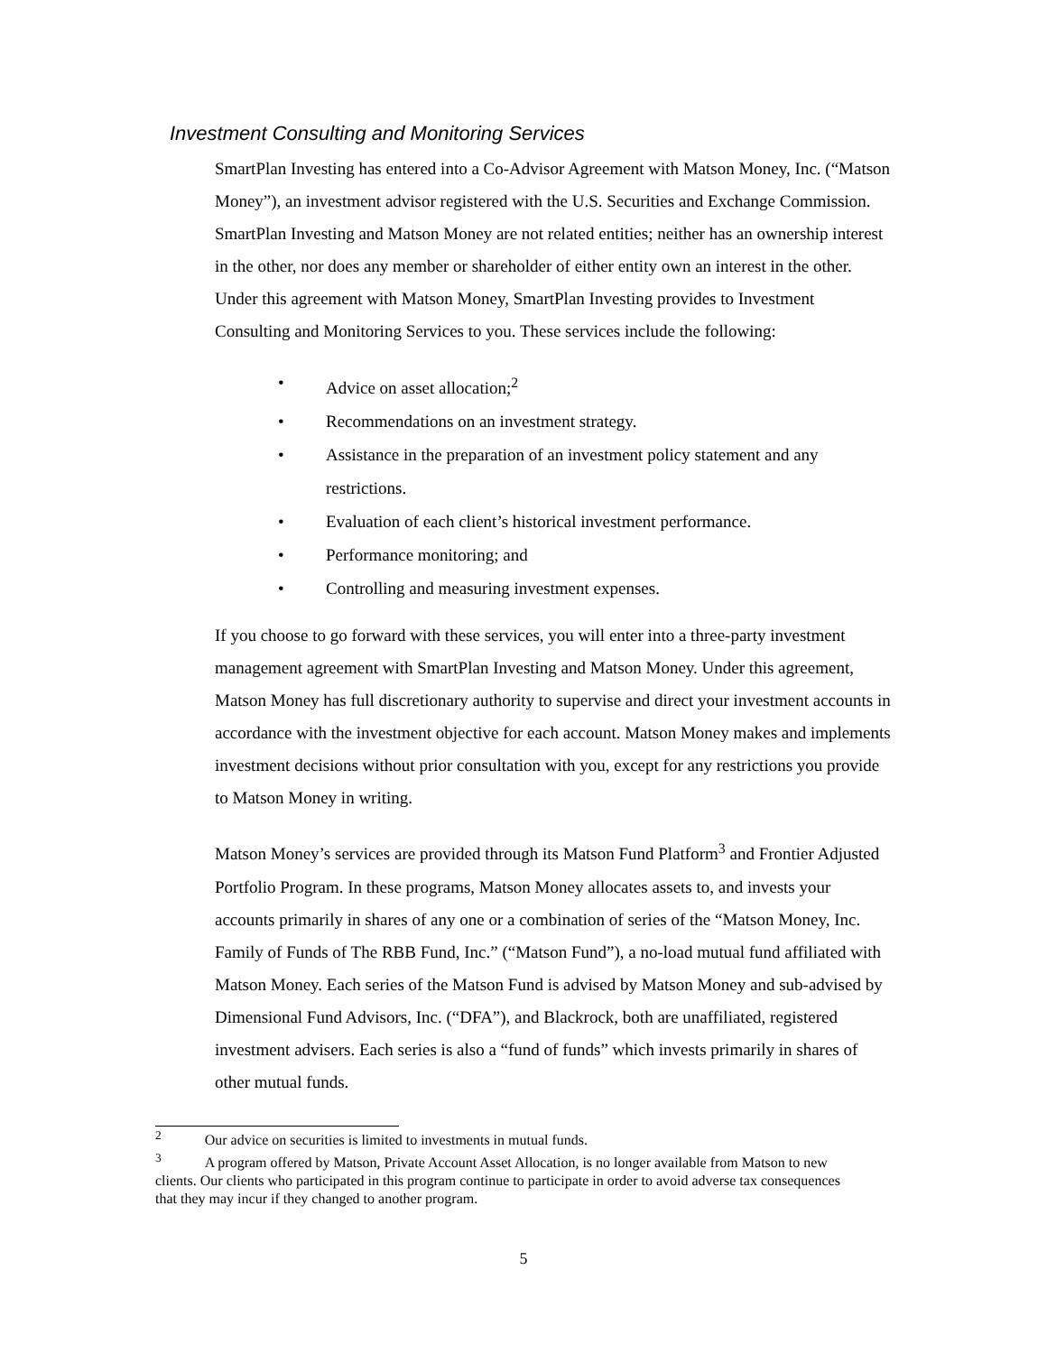Investment Consulting and Monitoring Services
SmartPlan Investing has entered into a Co-Advisor Agreement with Matson Money, Inc. (“Matson Money”), an investment advisor registered with the U.S. Securities and Exchange Commission. SmartPlan Investing and Matson Money are not related entities; neither has an ownership interest in the other, nor does any member or shareholder of either entity own an interest in the other. Under this agreement with Matson Money, SmartPlan Investing provides to Investment Consulting and Monitoring Services to you. These services include the following:
• Advice on asset allocation;<sup>2</sup>
• Recommendations on an investment strategy.
• Assistance in the preparation of an investment policy statement and any restrictions.
• Evaluation of each client’s historical investment performance.
• Performance monitoring; and
• Controlling and measuring investment expenses.
If you choose to go forward with these services, you will enter into a three-party investment management agreement with SmartPlan Investing and Matson Money. Under this agreement, Matson Money has full discretionary authority to supervise and direct your investment accounts in accordance with the investment objective for each account. Matson Money makes and implements investment decisions without prior consultation with you, except for any restrictions you provide to Matson Money in writing.
Matson Money’s services are provided through its Matson Fund Platform<sup>3</sup> and Frontier Adjusted Portfolio Program. In these programs, Matson Money allocates assets to, and invests your accounts primarily in shares of any one or a combination of series of the “Matson Money, Inc. Family of Funds of The RBB Fund, Inc.” (“Matson Fund”), a no-load mutual fund affiliated with Matson Money. Each series of the Matson Fund is advised by Matson Money and sub-advised by Dimensional Fund Advisors, Inc. (“DFA”), and Blackrock, both are unaffiliated, registered investment advisers. Each series is also a “fund of funds” which invests primarily in shares of other mutual funds.
<sup>2</sup> Our advice on securities is limited to investments in mutual funds.
<sup>3</sup> A program offered by Matson, Private Account Asset Allocation, is no longer available from Matson to new clients. Our clients who participated in this program continue to participate in order to avoid adverse tax consequences that they may incur if they changed to another program.
5